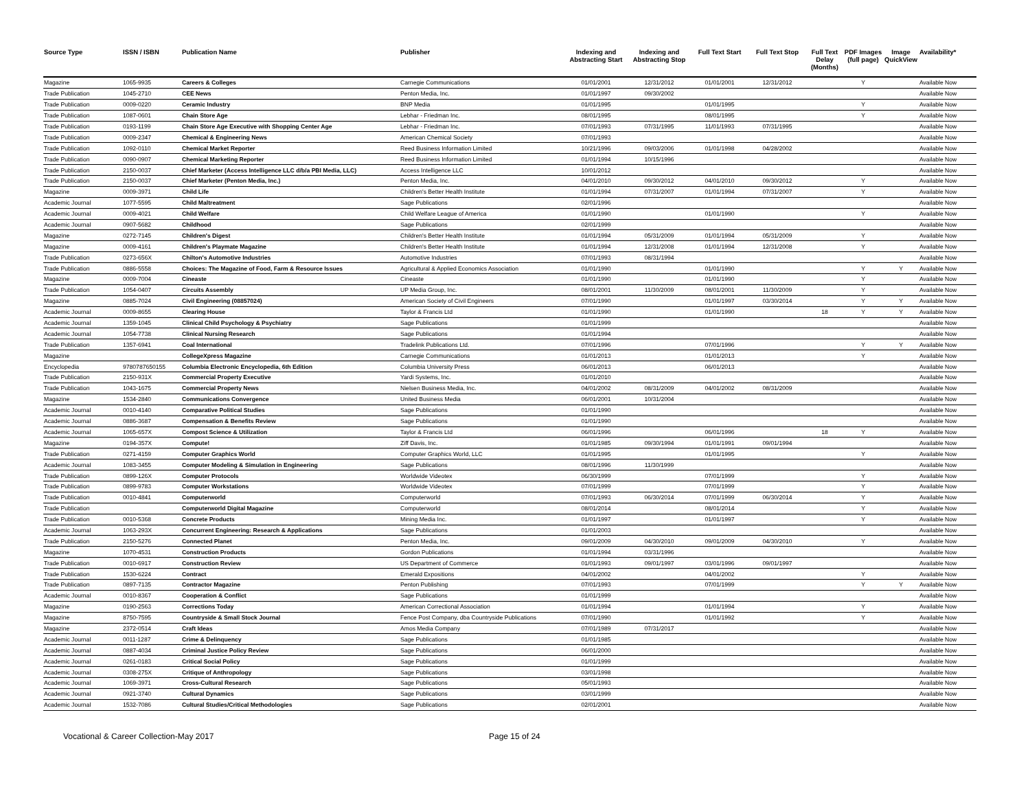| Source Type | ISSN / ISBN | Publication Name | Publisher | Indexing and Abstracting Start | Indexing and Abstracting Stop | Full Text Start | Full Text Stop | Full Text Delay (Months) | PDF Images (full page) | Image QuickView | Availability* |
| --- | --- | --- | --- | --- | --- | --- | --- | --- | --- | --- | --- |
| Magazine | 1065-9935 | Careers & Colleges | Carnegie Communications | 01/01/2001 | 12/31/2012 | 01/01/2001 | 12/31/2012 | | Y | | Available Now |
| Trade Publication | 1045-2710 | CEE News | Penton Media, Inc. | 01/01/1997 | 09/30/2002 | | | | | | Available Now |
| Trade Publication | 0009-0220 | Ceramic Industry | BNP Media | 01/01/1995 | | 01/01/1995 | | | Y | | Available Now |
| Trade Publication | 1087-0601 | Chain Store Age | Lebhar - Friedman Inc. | 08/01/1995 | | 08/01/1995 | | | Y | | Available Now |
| Trade Publication | 0193-1199 | Chain Store Age Executive with Shopping Center Age | Lebhar - Friedman Inc. | 07/01/1993 | 07/31/1995 | 11/01/1993 | 07/31/1995 | | | | Available Now |
| Trade Publication | 0009-2347 | Chemical & Engineering News | American Chemical Society | 07/01/1993 | | | | | | | Available Now |
| Trade Publication | 1092-0110 | Chemical Market Reporter | Reed Business Information Limited | 10/21/1996 | 09/03/2006 | 01/01/1998 | 04/28/2002 | | | | Available Now |
| Trade Publication | 0090-0907 | Chemical Marketing Reporter | Reed Business Information Limited | 01/01/1994 | 10/15/1996 | | | | | | Available Now |
| Trade Publication | 2150-0037 | Chief Marketer (Access Intelligence LLC d/b/a PBI Media, LLC) | Access Intelligence LLC | 10/01/2012 | | | | | | | Available Now |
| Trade Publication | 2150-0037 | Chief Marketer (Penton Media, Inc.) | Penton Media, Inc. | 04/01/2010 | 09/30/2012 | 04/01/2010 | 09/30/2012 | | Y | | Available Now |
| Magazine | 0009-3971 | Child Life | Children's Better Health Institute | 01/01/1994 | 07/31/2007 | 01/01/1994 | 07/31/2007 | | Y | | Available Now |
| Academic Journal | 1077-5595 | Child Maltreatment | Sage Publications | 02/01/1996 | | | | | | | Available Now |
| Academic Journal | 0009-4021 | Child Welfare | Child Welfare League of America | 01/01/1990 | | 01/01/1990 | | | Y | | Available Now |
| Academic Journal | 0907-5682 | Childhood | Sage Publications | 02/01/1999 | | | | | | | Available Now |
| Magazine | 0272-7145 | Children's Digest | Children's Better Health Institute | 01/01/1994 | 05/31/2009 | 01/01/1994 | 05/31/2009 | | Y | | Available Now |
| Magazine | 0009-4161 | Children's Playmate Magazine | Children's Better Health Institute | 01/01/1994 | 12/31/2008 | 01/01/1994 | 12/31/2008 | | Y | | Available Now |
| Trade Publication | 0273-656X | Chilton's Automotive Industries | Automotive Industries | 07/01/1993 | 08/31/1994 | | | | | | Available Now |
| Trade Publication | 0886-5558 | Choices: The Magazine of Food, Farm & Resource Issues | Agricultural & Applied Economics Association | 01/01/1990 | | 01/01/1990 | | | Y | Y | Available Now |
| Magazine | 0009-7004 | Cineaste | Cineaste | 01/01/1990 | | 01/01/1990 | | | Y | | Available Now |
| Trade Publication | 1054-0407 | Circuits Assembly | UP Media Group, Inc. | 08/01/2001 | 11/30/2009 | 08/01/2001 | 11/30/2009 | | Y | | Available Now |
| Magazine | 0885-7024 | Civil Engineering (08857024) | American Society of Civil Engineers | 07/01/1990 | | 01/01/1997 | 03/30/2014 | | Y | Y | Available Now |
| Academic Journal | 0009-8655 | Clearing House | Taylor & Francis Ltd | 01/01/1990 | | 01/01/1990 | | 18 | Y | Y | Available Now |
| Academic Journal | 1359-1045 | Clinical Child Psychology & Psychiatry | Sage Publications | 01/01/1999 | | | | | | | Available Now |
| Academic Journal | 1054-7738 | Clinical Nursing Research | Sage Publications | 01/01/1994 | | | | | | | Available Now |
| Trade Publication | 1357-6941 | Coal International | Tradelink Publications Ltd. | 07/01/1996 | | 07/01/1996 | | | Y | Y | Available Now |
| Magazine | | CollegeXpress Magazine | Carnegie Communications | 01/01/2013 | | 01/01/2013 | | | Y | | Available Now |
| Encyclopedia | 9780787650155 | Columbia Electronic Encyclopedia, 6th Edition | Columbia University Press | 06/01/2013 | | 06/01/2013 | | | | | Available Now |
| Trade Publication | 2150-931X | Commercial Property Executive | Yardi Systems, Inc. | 01/01/2010 | | | | | | | Available Now |
| Trade Publication | 1043-1675 | Commercial Property News | Nielsen Business Media, Inc. | 04/01/2002 | 08/31/2009 | 04/01/2002 | 08/31/2009 | | | | Available Now |
| Magazine | 1534-2840 | Communications Convergence | United Business Media | 06/01/2001 | 10/31/2004 | | | | | | Available Now |
| Academic Journal | 0010-4140 | Comparative Political Studies | Sage Publications | 01/01/1990 | | | | | | | Available Now |
| Academic Journal | 0886-3687 | Compensation & Benefits Review | Sage Publications | 01/01/1990 | | | | | | | Available Now |
| Academic Journal | 1065-657X | Compost Science & Utilization | Taylor & Francis Ltd | 06/01/1996 | | 06/01/1996 | | 18 | Y | | Available Now |
| Magazine | 0194-357X | Compute! | Ziff Davis, Inc. | 01/01/1985 | 09/30/1994 | 01/01/1991 | 09/01/1994 | | | | Available Now |
| Trade Publication | 0271-4159 | Computer Graphics World | Computer Graphics World, LLC | 01/01/1995 | | 01/01/1995 | | | Y | | Available Now |
| Academic Journal | 1083-3455 | Computer Modeling & Simulation in Engineering | Sage Publications | 08/01/1996 | 11/30/1999 | | | | | | Available Now |
| Trade Publication | 0899-126X | Computer Protocols | Worldwide Videotex | 06/30/1999 | | 07/01/1999 | | | Y | | Available Now |
| Trade Publication | 0899-9783 | Computer Workstations | Worldwide Videotex | 07/01/1999 | | 07/01/1999 | | | Y | | Available Now |
| Trade Publication | 0010-4841 | Computerworld | Computerworld | 07/01/1993 | 06/30/2014 | 07/01/1999 | 06/30/2014 | | Y | | Available Now |
| Trade Publication | | Computerworld Digital Magazine | Computerworld | 08/01/2014 | | 08/01/2014 | | | Y | | Available Now |
| Trade Publication | 0010-5368 | Concrete Products | Mining Media Inc. | 01/01/1997 | | 01/01/1997 | | | Y | | Available Now |
| Academic Journal | 1063-293X | Concurrent Engineering: Research & Applications | Sage Publications | 01/01/2003 | | | | | | | Available Now |
| Trade Publication | 2150-5276 | Connected Planet | Penton Media, Inc. | 09/01/2009 | 04/30/2010 | 09/01/2009 | 04/30/2010 | | Y | | Available Now |
| Magazine | 1070-4531 | Construction Products | Gordon Publications | 01/01/1994 | 03/31/1996 | | | | | | Available Now |
| Trade Publication | 0010-6917 | Construction Review | US Department of Commerce | 01/01/1993 | 09/01/1997 | 03/01/1996 | 09/01/1997 | | | | Available Now |
| Trade Publication | 1530-6224 | Contract | Emerald Expositions | 04/01/2002 | | 04/01/2002 | | | Y | | Available Now |
| Trade Publication | 0897-7135 | Contractor Magazine | Penton Publishing | 07/01/1993 | | 07/01/1999 | | | Y | Y | Available Now |
| Academic Journal | 0010-8367 | Cooperation & Conflict | Sage Publications | 01/01/1999 | | | | | | | Available Now |
| Magazine | 0190-2563 | Corrections Today | American Correctional Association | 01/01/1994 | | 01/01/1994 | | | Y | | Available Now |
| Magazine | 8750-7595 | Countryside & Small Stock Journal | Fence Post Company, dba Countryside Publications | 07/01/1990 | | 01/01/1992 | | | Y | | Available Now |
| Magazine | 2372-0514 | Craft Ideas | Amos Media Company | 07/01/1989 | 07/31/2017 | | | | | | Available Now |
| Academic Journal | 0011-1287 | Crime & Delinquency | Sage Publications | 01/01/1985 | | | | | | | Available Now |
| Academic Journal | 0887-4034 | Criminal Justice Policy Review | Sage Publications | 06/01/2000 | | | | | | | Available Now |
| Academic Journal | 0261-0183 | Critical Social Policy | Sage Publications | 01/01/1999 | | | | | | | Available Now |
| Academic Journal | 0308-275X | Critique of Anthropology | Sage Publications | 03/01/1998 | | | | | | | Available Now |
| Academic Journal | 1069-3971 | Cross-Cultural Research | Sage Publications | 05/01/1993 | | | | | | | Available Now |
| Academic Journal | 0921-3740 | Cultural Dynamics | Sage Publications | 03/01/1999 | | | | | | | Available Now |
| Academic Journal | 1532-7086 | Cultural Studies/Critical Methodologies | Sage Publications | 02/01/2001 | | | | | | | Available Now |
Vocational & Career Collection-May 2017 Page 15 of 24